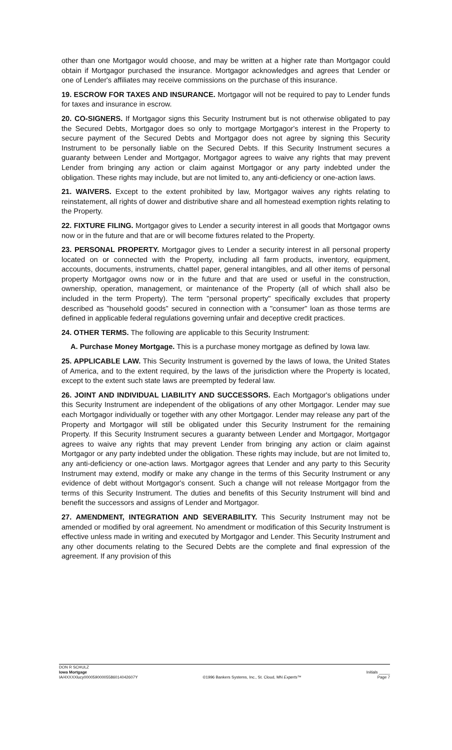other than one Mortgagor would choose, and may be written at a higher rate than Mortgagor could obtain if Mortgagor purchased the insurance. Mortgagor acknowledges and agrees that Lender or one of Lender's affiliates may receive commissions on the purchase of this insurance.
19. ESCROW FOR TAXES AND INSURANCE. Mortgagor will not be required to pay to Lender funds for taxes and insurance in escrow.
20. CO-SIGNERS. If Mortgagor signs this Security Instrument but is not otherwise obligated to pay the Secured Debts, Mortgagor does so only to mortgage Mortgagor's interest in the Property to secure payment of the Secured Debts and Mortgagor does not agree by signing this Security Instrument to be personally liable on the Secured Debts. If this Security Instrument secures a guaranty between Lender and Mortgagor, Mortgagor agrees to waive any rights that may prevent Lender from bringing any action or claim against Mortgagor or any party indebted under the obligation. These rights may include, but are not limited to, any anti-deficiency or one-action laws.
21. WAIVERS. Except to the extent prohibited by law, Mortgagor waives any rights relating to reinstatement, all rights of dower and distributive share and all homestead exemption rights relating to the Property.
22. FIXTURE FILING. Mortgagor gives to Lender a security interest in all goods that Mortgagor owns now or in the future and that are or will become fixtures related to the Property.
23. PERSONAL PROPERTY. Mortgagor gives to Lender a security interest in all personal property located on or connected with the Property, including all farm products, inventory, equipment, accounts, documents, instruments, chattel paper, general intangibles, and all other items of personal property Mortgagor owns now or in the future and that are used or useful in the construction, ownership, operation, management, or maintenance of the Property (all of which shall also be included in the term Property). The term "personal property" specifically excludes that property described as "household goods" secured in connection with a "consumer" loan as those terms are defined in applicable federal regulations governing unfair and deceptive credit practices.
24. OTHER TERMS. The following are applicable to this Security Instrument:
A. Purchase Money Mortgage. This is a purchase money mortgage as defined by Iowa law.
25. APPLICABLE LAW. This Security Instrument is governed by the laws of Iowa, the United States of America, and to the extent required, by the laws of the jurisdiction where the Property is located, except to the extent such state laws are preempted by federal law.
26. JOINT AND INDIVIDUAL LIABILITY AND SUCCESSORS. Each Mortgagor's obligations under this Security Instrument are independent of the obligations of any other Mortgagor. Lender may sue each Mortgagor individually or together with any other Mortgagor. Lender may release any part of the Property and Mortgagor will still be obligated under this Security Instrument for the remaining Property. If this Security Instrument secures a guaranty between Lender and Mortgagor, Mortgagor agrees to waive any rights that may prevent Lender from bringing any action or claim against Mortgagor or any party indebted under the obligation. These rights may include, but are not limited to, any anti-deficiency or one-action laws. Mortgagor agrees that Lender and any party to this Security Instrument may extend, modify or make any change in the terms of this Security Instrument or any evidence of debt without Mortgagor's consent. Such a change will not release Mortgagor from the terms of this Security Instrument. The duties and benefits of this Security Instrument will bind and benefit the successors and assigns of Lender and Mortgagor.
27. AMENDMENT, INTEGRATION AND SEVERABILITY. This Security Instrument may not be amended or modified by oral agreement. No amendment or modification of this Security Instrument is effective unless made in writing and executed by Mortgagor and Lender. This Security Instrument and any other documents relating to the Secured Debts are the complete and final expression of the agreement. If any provision of this
DON R SCHULZ
Iowa Mortgage
IA/4XXXXlucy00005900005586014042607Y
©1996 Bankers Systems, Inc., St. Cloud, MN Experts™
Initials _____
Page 7